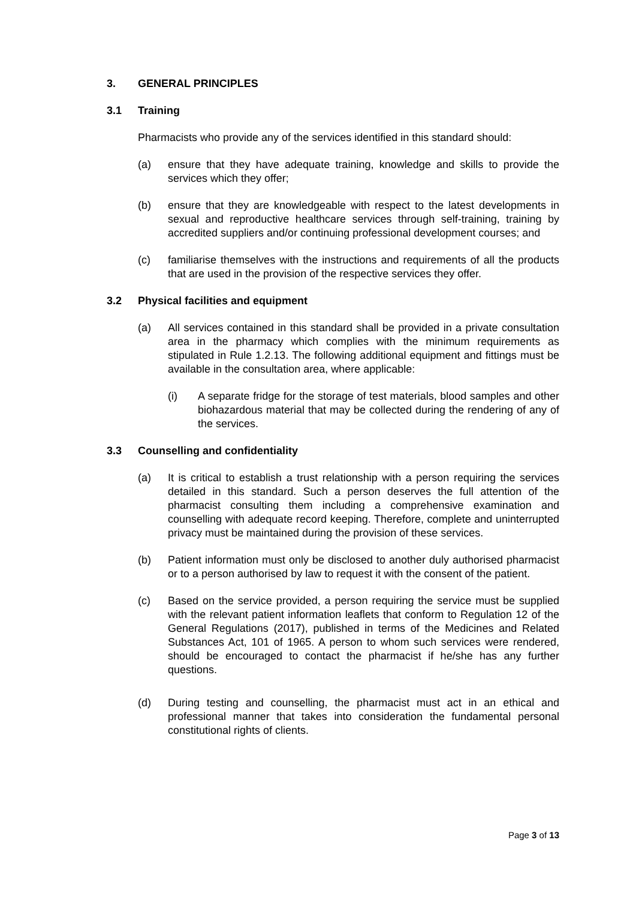3. GENERAL PRINCIPLES
3.1 Training
Pharmacists who provide any of the services identified in this standard should:
(a) ensure that they have adequate training, knowledge and skills to provide the services which they offer;
(b) ensure that they are knowledgeable with respect to the latest developments in sexual and reproductive healthcare services through self-training, training by accredited suppliers and/or continuing professional development courses; and
(c) familiarise themselves with the instructions and requirements of all the products that are used in the provision of the respective services they offer.
3.2 Physical facilities and equipment
(a) All services contained in this standard shall be provided in a private consultation area in the pharmacy which complies with the minimum requirements as stipulated in Rule 1.2.13. The following additional equipment and fittings must be available in the consultation area, where applicable:
(i) A separate fridge for the storage of test materials, blood samples and other biohazardous material that may be collected during the rendering of any of the services.
3.3 Counselling and confidentiality
(a) It is critical to establish a trust relationship with a person requiring the services detailed in this standard. Such a person deserves the full attention of the pharmacist consulting them including a comprehensive examination and counselling with adequate record keeping. Therefore, complete and uninterrupted privacy must be maintained during the provision of these services.
(b) Patient information must only be disclosed to another duly authorised pharmacist or to a person authorised by law to request it with the consent of the patient.
(c) Based on the service provided, a person requiring the service must be supplied with the relevant patient information leaflets that conform to Regulation 12 of the General Regulations (2017), published in terms of the Medicines and Related Substances Act, 101 of 1965. A person to whom such services were rendered, should be encouraged to contact the pharmacist if he/she has any further questions.
(d) During testing and counselling, the pharmacist must act in an ethical and professional manner that takes into consideration the fundamental personal constitutional rights of clients.
Page 3 of 13